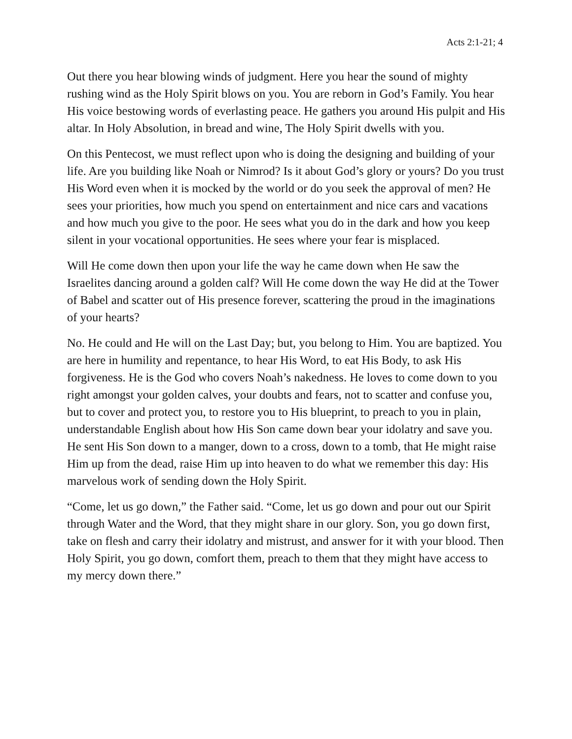Acts 2:1-21; 4
Out there you hear blowing winds of judgment. Here you hear the sound of mighty rushing wind as the Holy Spirit blows on you. You are reborn in God’s Family. You hear His voice bestowing words of everlasting peace. He gathers you around His pulpit and His altar. In Holy Absolution, in bread and wine, The Holy Spirit dwells with you.
On this Pentecost, we must reflect upon who is doing the designing and building of your life. Are you building like Noah or Nimrod? Is it about God’s glory or yours? Do you trust His Word even when it is mocked by the world or do you seek the approval of men? He sees your priorities, how much you spend on entertainment and nice cars and vacations and how much you give to the poor. He sees what you do in the dark and how you keep silent in your vocational opportunities. He sees where your fear is misplaced.
Will He come down then upon your life the way he came down when He saw the Israelites dancing around a golden calf? Will He come down the way He did at the Tower of Babel and scatter out of His presence forever, scattering the proud in the imaginations of your hearts?
No. He could and He will on the Last Day; but, you belong to Him. You are baptized. You are here in humility and repentance, to hear His Word, to eat His Body, to ask His forgiveness. He is the God who covers Noah’s nakedness. He loves to come down to you right amongst your golden calves, your doubts and fears, not to scatter and confuse you, but to cover and protect you, to restore you to His blueprint, to preach to you in plain, understandable English about how His Son came down bear your idolatry and save you. He sent His Son down to a manger, down to a cross, down to a tomb, that He might raise Him up from the dead, raise Him up into heaven to do what we remember this day: His marvelous work of sending down the Holy Spirit.
“Come, let us go down,” the Father said. “Come, let us go down and pour out our Spirit through Water and the Word, that they might share in our glory. Son, you go down first, take on flesh and carry their idolatry and mistrust, and answer for it with your blood. Then Holy Spirit, you go down, comfort them, preach to them that they might have access to my mercy down there.”